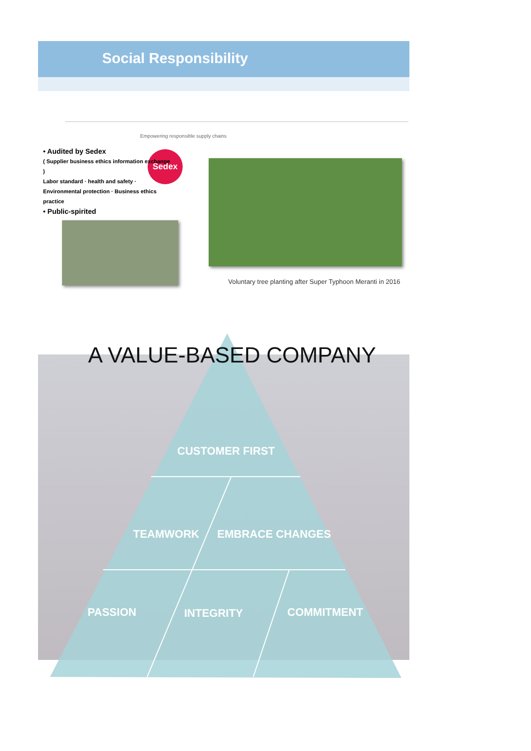Social Responsibility
Empowering responsible supply chains
Sedex
• Audited by Sedex
( Supplier business ethics information exchange )
Labor standard · health and safety · Environmental protection · Business ethics practice
• Public-spirited
Voluntary tree planting after Super Typhoon Meranti in 2016
A VALUE-BASED COMPANY
CUSTOMER FIRST
TEAMWORK EMBRACE CHANGES
PASSION INTEGRITY COMMITMENT